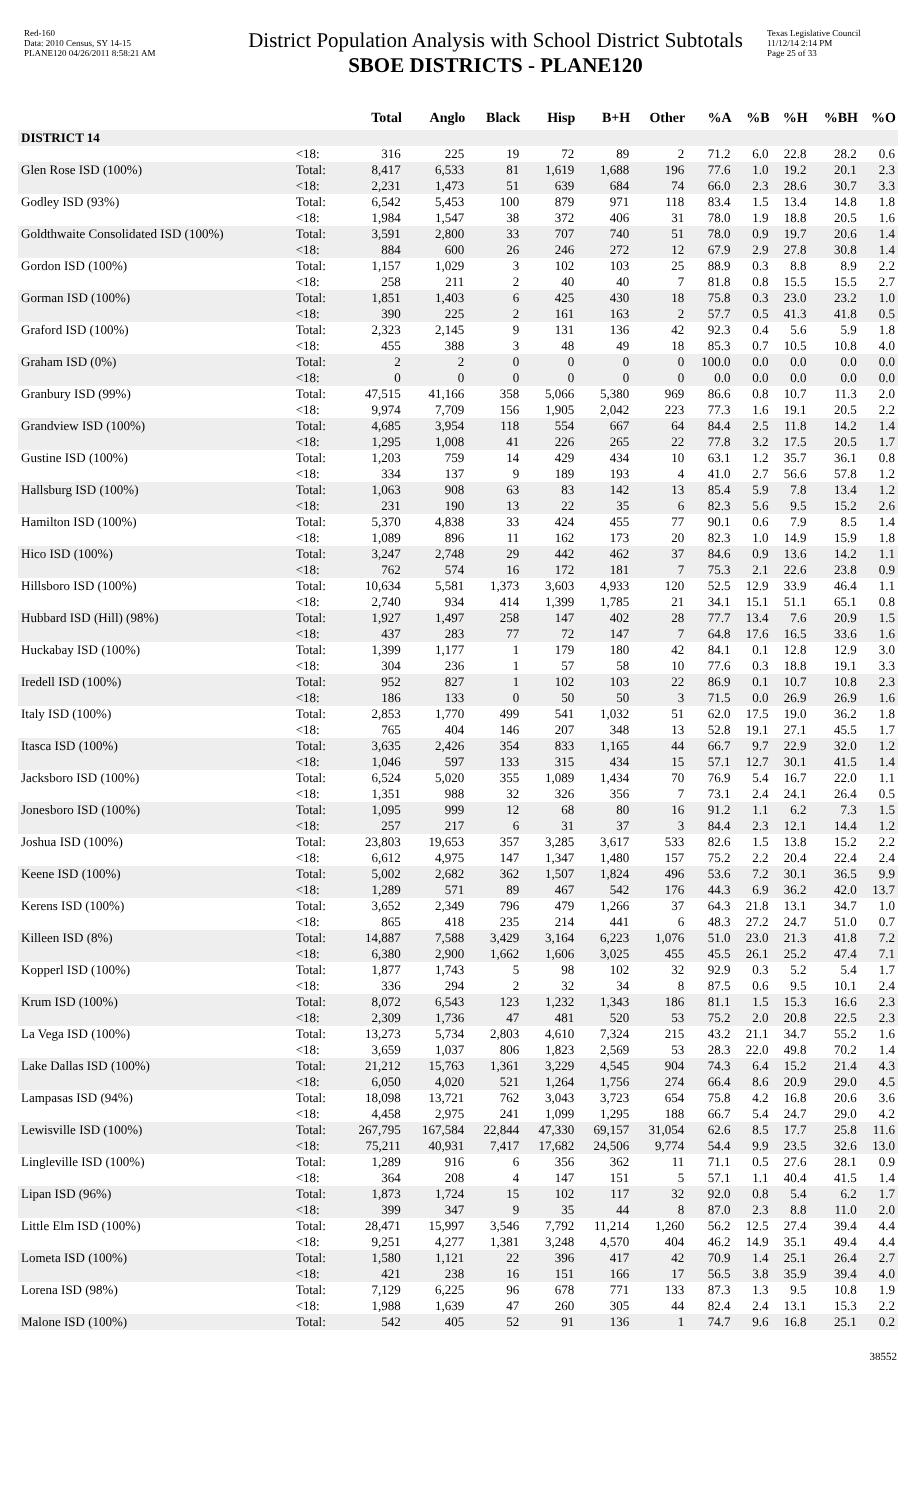Red-160
Data: 2010 Census, SY 14-15
PLANE120 04/26/2011 8:58:21 AM
District Population Analysis with School District Subtotals
SBOE DISTRICTS - PLANE120
Texas Legislative Council
11/12/14 2:14 PM
Page 25 of 33
| | | Total | Anglo | Black | Hisp | B+H | Other | %A | %B | %H | %BH | %O |
| --- | --- | --- | --- | --- | --- | --- | --- | --- | --- | --- | --- | --- |
| DISTRICT 14 | | | | | | | | | | | | |
| | <18: | 316 | 225 | 19 | 72 | 89 | 2 | 71.2 | 6.0 | 22.8 | 28.2 | 0.6 |
| Glen Rose ISD (100%) | Total: | 8,417 | 6,533 | 81 | 1,619 | 1,688 | 196 | 77.6 | 1.0 | 19.2 | 20.1 | 2.3 |
| | <18: | 2,231 | 1,473 | 51 | 639 | 684 | 74 | 66.0 | 2.3 | 28.6 | 30.7 | 3.3 |
| Godley ISD (93%) | Total: | 6,542 | 5,453 | 100 | 879 | 971 | 118 | 83.4 | 1.5 | 13.4 | 14.8 | 1.8 |
| | <18: | 1,984 | 1,547 | 38 | 372 | 406 | 31 | 78.0 | 1.9 | 18.8 | 20.5 | 1.6 |
| Goldthwaite Consolidated ISD (100%) | Total: | 3,591 | 2,800 | 33 | 707 | 740 | 51 | 78.0 | 0.9 | 19.7 | 20.6 | 1.4 |
| | <18: | 884 | 600 | 26 | 246 | 272 | 12 | 67.9 | 2.9 | 27.8 | 30.8 | 1.4 |
| Gordon ISD (100%) | Total: | 1,157 | 1,029 | 3 | 102 | 103 | 25 | 88.9 | 0.3 | 8.8 | 8.9 | 2.2 |
| | <18: | 258 | 211 | 2 | 40 | 40 | 7 | 81.8 | 0.8 | 15.5 | 15.5 | 2.7 |
| Gorman ISD (100%) | Total: | 1,851 | 1,403 | 6 | 425 | 430 | 18 | 75.8 | 0.3 | 23.0 | 23.2 | 1.0 |
| | <18: | 390 | 225 | 2 | 161 | 163 | 2 | 57.7 | 0.5 | 41.3 | 41.8 | 0.5 |
| Graford ISD (100%) | Total: | 2,323 | 2,145 | 9 | 131 | 136 | 42 | 92.3 | 0.4 | 5.6 | 5.9 | 1.8 |
| | <18: | 455 | 388 | 3 | 48 | 49 | 18 | 85.3 | 0.7 | 10.5 | 10.8 | 4.0 |
| Graham ISD (0%) | Total: | 2 | 2 | 0 | 0 | 0 | 0 | 100.0 | 0.0 | 0.0 | 0.0 | 0.0 |
| | <18: | 0 | 0 | 0 | 0 | 0 | 0 | 0.0 | 0.0 | 0.0 | 0.0 | 0.0 |
| Granbury ISD (99%) | Total: | 47,515 | 41,166 | 358 | 5,066 | 5,380 | 969 | 86.6 | 0.8 | 10.7 | 11.3 | 2.0 |
| | <18: | 9,974 | 7,709 | 156 | 1,905 | 2,042 | 223 | 77.3 | 1.6 | 19.1 | 20.5 | 2.2 |
| Grandview ISD (100%) | Total: | 4,685 | 3,954 | 118 | 554 | 667 | 64 | 84.4 | 2.5 | 11.8 | 14.2 | 1.4 |
| | <18: | 1,295 | 1,008 | 41 | 226 | 265 | 22 | 77.8 | 3.2 | 17.5 | 20.5 | 1.7 |
| Gustine ISD (100%) | Total: | 1,203 | 759 | 14 | 429 | 434 | 10 | 63.1 | 1.2 | 35.7 | 36.1 | 0.8 |
| | <18: | 334 | 137 | 9 | 189 | 193 | 4 | 41.0 | 2.7 | 56.6 | 57.8 | 1.2 |
| Hallsburg ISD (100%) | Total: | 1,063 | 908 | 63 | 83 | 142 | 13 | 85.4 | 5.9 | 7.8 | 13.4 | 1.2 |
| | <18: | 231 | 190 | 13 | 22 | 35 | 6 | 82.3 | 5.6 | 9.5 | 15.2 | 2.6 |
| Hamilton ISD (100%) | Total: | 5,370 | 4,838 | 33 | 424 | 455 | 77 | 90.1 | 0.6 | 7.9 | 8.5 | 1.4 |
| | <18: | 1,089 | 896 | 11 | 162 | 173 | 20 | 82.3 | 1.0 | 14.9 | 15.9 | 1.8 |
| Hico ISD (100%) | Total: | 3,247 | 2,748 | 29 | 442 | 462 | 37 | 84.6 | 0.9 | 13.6 | 14.2 | 1.1 |
| | <18: | 762 | 574 | 16 | 172 | 181 | 7 | 75.3 | 2.1 | 22.6 | 23.8 | 0.9 |
| Hillsboro ISD (100%) | Total: | 10,634 | 5,581 | 1,373 | 3,603 | 4,933 | 120 | 52.5 | 12.9 | 33.9 | 46.4 | 1.1 |
| | <18: | 2,740 | 934 | 414 | 1,399 | 1,785 | 21 | 34.1 | 15.1 | 51.1 | 65.1 | 0.8 |
| Hubbard ISD (Hill) (98%) | Total: | 1,927 | 1,497 | 258 | 147 | 402 | 28 | 77.7 | 13.4 | 7.6 | 20.9 | 1.5 |
| | <18: | 437 | 283 | 77 | 72 | 147 | 7 | 64.8 | 17.6 | 16.5 | 33.6 | 1.6 |
| Huckabay ISD (100%) | Total: | 1,399 | 1,177 | 1 | 179 | 180 | 42 | 84.1 | 0.1 | 12.8 | 12.9 | 3.0 |
| | <18: | 304 | 236 | 1 | 57 | 58 | 10 | 77.6 | 0.3 | 18.8 | 19.1 | 3.3 |
| Iredell ISD (100%) | Total: | 952 | 827 | 1 | 102 | 103 | 22 | 86.9 | 0.1 | 10.7 | 10.8 | 2.3 |
| | <18: | 186 | 133 | 0 | 50 | 50 | 3 | 71.5 | 0.0 | 26.9 | 26.9 | 1.6 |
| Italy ISD (100%) | Total: | 2,853 | 1,770 | 499 | 541 | 1,032 | 51 | 62.0 | 17.5 | 19.0 | 36.2 | 1.8 |
| | <18: | 765 | 404 | 146 | 207 | 348 | 13 | 52.8 | 19.1 | 27.1 | 45.5 | 1.7 |
| Itasca ISD (100%) | Total: | 3,635 | 2,426 | 354 | 833 | 1,165 | 44 | 66.7 | 9.7 | 22.9 | 32.0 | 1.2 |
| | <18: | 1,046 | 597 | 133 | 315 | 434 | 15 | 57.1 | 12.7 | 30.1 | 41.5 | 1.4 |
| Jacksboro ISD (100%) | Total: | 6,524 | 5,020 | 355 | 1,089 | 1,434 | 70 | 76.9 | 5.4 | 16.7 | 22.0 | 1.1 |
| | <18: | 1,351 | 988 | 32 | 326 | 356 | 7 | 73.1 | 2.4 | 24.1 | 26.4 | 0.5 |
| Jonesboro ISD (100%) | Total: | 1,095 | 999 | 12 | 68 | 80 | 16 | 91.2 | 1.1 | 6.2 | 7.3 | 1.5 |
| | <18: | 257 | 217 | 6 | 31 | 37 | 3 | 84.4 | 2.3 | 12.1 | 14.4 | 1.2 |
| Joshua ISD (100%) | Total: | 23,803 | 19,653 | 357 | 3,285 | 3,617 | 533 | 82.6 | 1.5 | 13.8 | 15.2 | 2.2 |
| | <18: | 6,612 | 4,975 | 147 | 1,347 | 1,480 | 157 | 75.2 | 2.2 | 20.4 | 22.4 | 2.4 |
| Keene ISD (100%) | Total: | 5,002 | 2,682 | 362 | 1,507 | 1,824 | 496 | 53.6 | 7.2 | 30.1 | 36.5 | 9.9 |
| | <18: | 1,289 | 571 | 89 | 467 | 542 | 176 | 44.3 | 6.9 | 36.2 | 42.0 | 13.7 |
| Kerens ISD (100%) | Total: | 3,652 | 2,349 | 796 | 479 | 1,266 | 37 | 64.3 | 21.8 | 13.1 | 34.7 | 1.0 |
| | <18: | 865 | 418 | 235 | 214 | 441 | 6 | 48.3 | 27.2 | 24.7 | 51.0 | 0.7 |
| Killeen ISD (8%) | Total: | 14,887 | 7,588 | 3,429 | 3,164 | 6,223 | 1,076 | 51.0 | 23.0 | 21.3 | 41.8 | 7.2 |
| | <18: | 6,380 | 2,900 | 1,662 | 1,606 | 3,025 | 455 | 45.5 | 26.1 | 25.2 | 47.4 | 7.1 |
| Kopperl ISD (100%) | Total: | 1,877 | 1,743 | 5 | 98 | 102 | 32 | 92.9 | 0.3 | 5.2 | 5.4 | 1.7 |
| | <18: | 336 | 294 | 2 | 32 | 34 | 8 | 87.5 | 0.6 | 9.5 | 10.1 | 2.4 |
| Krum ISD (100%) | Total: | 8,072 | 6,543 | 123 | 1,232 | 1,343 | 186 | 81.1 | 1.5 | 15.3 | 16.6 | 2.3 |
| | <18: | 2,309 | 1,736 | 47 | 481 | 520 | 53 | 75.2 | 2.0 | 20.8 | 22.5 | 2.3 |
| La Vega ISD (100%) | Total: | 13,273 | 5,734 | 2,803 | 4,610 | 7,324 | 215 | 43.2 | 21.1 | 34.7 | 55.2 | 1.6 |
| | <18: | 3,659 | 1,037 | 806 | 1,823 | 2,569 | 53 | 28.3 | 22.0 | 49.8 | 70.2 | 1.4 |
| Lake Dallas ISD (100%) | Total: | 21,212 | 15,763 | 1,361 | 3,229 | 4,545 | 904 | 74.3 | 6.4 | 15.2 | 21.4 | 4.3 |
| | <18: | 6,050 | 4,020 | 521 | 1,264 | 1,756 | 274 | 66.4 | 8.6 | 20.9 | 29.0 | 4.5 |
| Lampasas ISD (94%) | Total: | 18,098 | 13,721 | 762 | 3,043 | 3,723 | 654 | 75.8 | 4.2 | 16.8 | 20.6 | 3.6 |
| | <18: | 4,458 | 2,975 | 241 | 1,099 | 1,295 | 188 | 66.7 | 5.4 | 24.7 | 29.0 | 4.2 |
| Lewisville ISD (100%) | Total: | 267,795 | 167,584 | 22,844 | 47,330 | 69,157 | 31,054 | 62.6 | 8.5 | 17.7 | 25.8 | 11.6 |
| | <18: | 75,211 | 40,931 | 7,417 | 17,682 | 24,506 | 9,774 | 54.4 | 9.9 | 23.5 | 32.6 | 13.0 |
| Lingleville ISD (100%) | Total: | 1,289 | 916 | 6 | 356 | 362 | 11 | 71.1 | 0.5 | 27.6 | 28.1 | 0.9 |
| | <18: | 364 | 208 | 4 | 147 | 151 | 5 | 57.1 | 1.1 | 40.4 | 41.5 | 1.4 |
| Lipan ISD (96%) | Total: | 1,873 | 1,724 | 15 | 102 | 117 | 32 | 92.0 | 0.8 | 5.4 | 6.2 | 1.7 |
| | <18: | 399 | 347 | 9 | 35 | 44 | 8 | 87.0 | 2.3 | 8.8 | 11.0 | 2.0 |
| Little Elm ISD (100%) | Total: | 28,471 | 15,997 | 3,546 | 7,792 | 11,214 | 1,260 | 56.2 | 12.5 | 27.4 | 39.4 | 4.4 |
| | <18: | 9,251 | 4,277 | 1,381 | 3,248 | 4,570 | 404 | 46.2 | 14.9 | 35.1 | 49.4 | 4.4 |
| Lometa ISD (100%) | Total: | 1,580 | 1,121 | 22 | 396 | 417 | 42 | 70.9 | 1.4 | 25.1 | 26.4 | 2.7 |
| | <18: | 421 | 238 | 16 | 151 | 166 | 17 | 56.5 | 3.8 | 35.9 | 39.4 | 4.0 |
| Lorena ISD (98%) | Total: | 7,129 | 6,225 | 96 | 678 | 771 | 133 | 87.3 | 1.3 | 9.5 | 10.8 | 1.9 |
| | <18: | 1,988 | 1,639 | 47 | 260 | 305 | 44 | 82.4 | 2.4 | 13.1 | 15.3 | 2.2 |
| Malone ISD (100%) | Total: | 542 | 405 | 52 | 91 | 136 | 1 | 74.7 | 9.6 | 16.8 | 25.1 | 0.2 |
38552